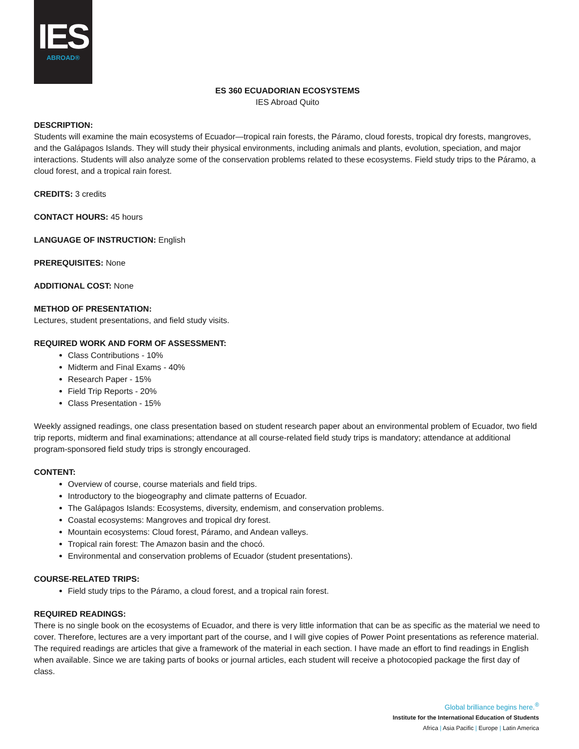IES
ABROAD®
ES 360 ECUADORIAN ECOSYSTEMS
IES Abroad Quito
DESCRIPTION:
Students will examine the main ecosystems of Ecuador—tropical rain forests, the Páramo, cloud forests, tropical dry forests, mangroves, and the Galápagos Islands. They will study their physical environments, including animals and plants, evolution, speciation, and major interactions. Students will also analyze some of the conservation problems related to these ecosystems. Field study trips to the Páramo, a cloud forest, and a tropical rain forest.
CREDITS: 3 credits
CONTACT HOURS: 45 hours
LANGUAGE OF INSTRUCTION: English
PREREQUISITES: None
ADDITIONAL COST: None
METHOD OF PRESENTATION:
Lectures, student presentations, and field study visits.
REQUIRED WORK AND FORM OF ASSESSMENT:
Class Contributions - 10%
Midterm and Final Exams - 40%
Research Paper - 15%
Field Trip Reports - 20%
Class Presentation - 15%
Weekly assigned readings, one class presentation based on student research paper about an environmental problem of Ecuador, two field trip reports, midterm and final examinations; attendance at all course-related field study trips is mandatory; attendance at additional program-sponsored field study trips is strongly encouraged.
CONTENT:
Overview of course, course materials and field trips.
Introductory to the biogeography and climate patterns of Ecuador.
The Galápagos Islands: Ecosystems, diversity, endemism, and conservation problems.
Coastal ecosystems: Mangroves and tropical dry forest.
Mountain ecosystems: Cloud forest, Páramo, and Andean valleys.
Tropical rain forest: The Amazon basin and the chocó.
Environmental and conservation problems of Ecuador (student presentations).
COURSE-RELATED TRIPS:
Field study trips to the Páramo, a cloud forest, and a tropical rain forest.
REQUIRED READINGS:
There is no single book on the ecosystems of Ecuador, and there is very little information that can be as specific as the material we need to cover. Therefore, lectures are a very important part of the course, and I will give copies of Power Point presentations as reference material. The required readings are articles that give a framework of the material in each section. I have made an effort to find readings in English when available. Since we are taking parts of books or journal articles, each student will receive a photocopied package the first day of class.
Global brilliance begins here.<sup>®</sup>
Institute for the International Education of Students
Africa | Asia Pacific | Europe | Latin America